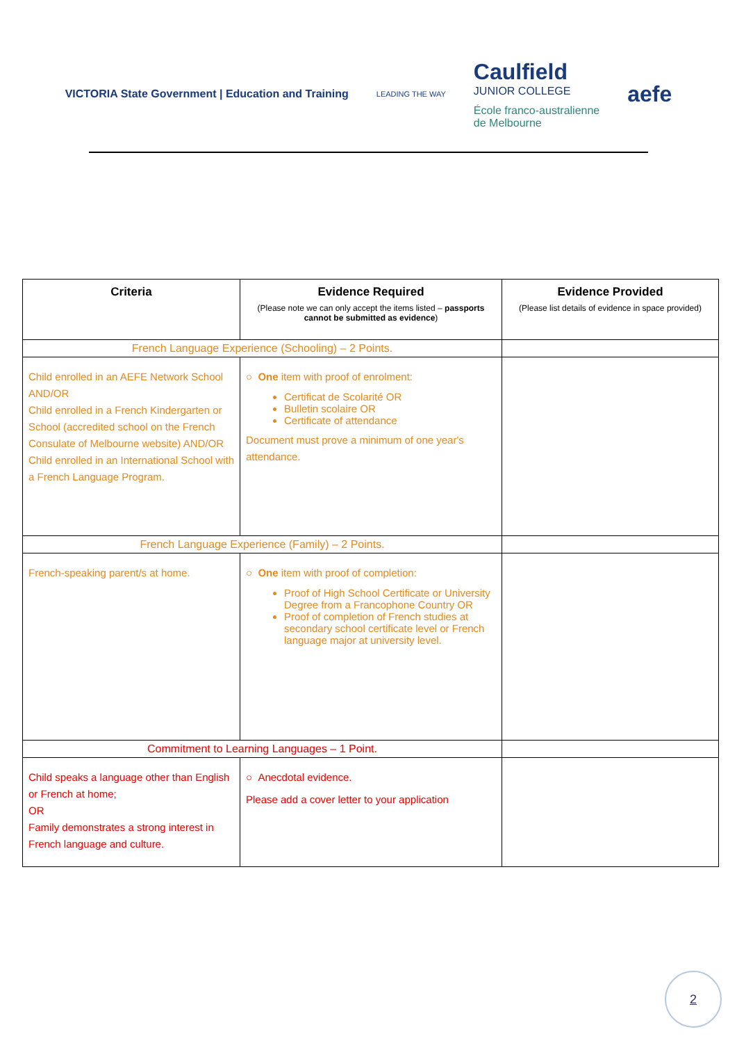VICTORIA State Government | Education and Training
LEADING THE WAY
Caulfield
JUNIOR COLLEGE
École franco-australienne
de Melbourne
aefe
| Criteria | Evidence Required (Please note we can only accept the items listed – passports cannot be submitted as evidence ) | Evidence Provided (Please list details of evidence in space provided) |
| --- | --- | --- |
| French Language Experience (Schooling) – 2 Points. | | |
| Child enrolled in an AEFE Network School AND/OR Child enrolled in a French Kindergarten or School (accredited school on the French Consulate of Melbourne website) AND/OR Child enrolled in an International School with a French Language Program. | ○ One item with proof of enrolment: Certificat de Scolarité OR Bulletin scolaire OR Certificate of attendance Document must prove a minimum of one year's attendance. | |
| French Language Experience (Family) – 2 Points. | | |
| French-speaking parent/s at home. | ○ One item with proof of completion: Proof of High School Certificate or University Degree from a Francophone Country OR Proof of completion of French studies at secondary school certificate level or French language major at university level. | |
| Commitment to Learning Languages – 1 Point. | | |
| Child speaks a language other than English or French at home; OR Family demonstrates a strong interest in French language and culture. | ○ Anecdotal evidence. Please add a cover letter to your application | |
2